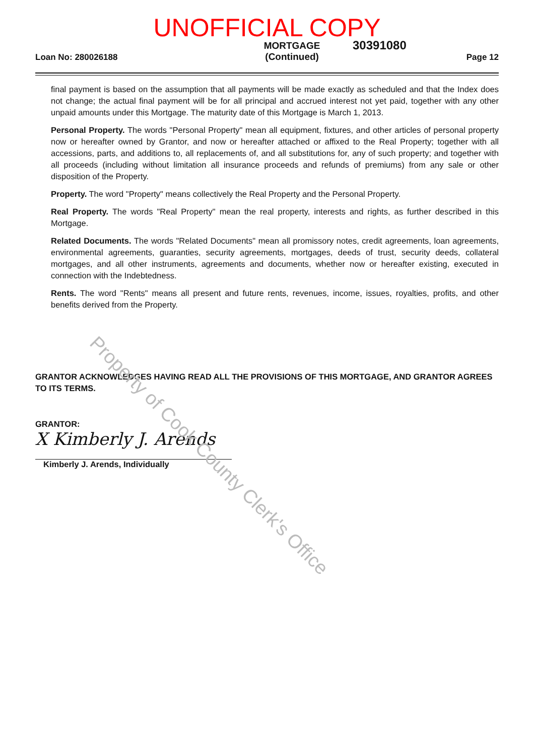UNOFFICIAL COPY
30391080
Loan No: 280026188
MORTGAGE
(Continued)
Page 12
final payment is based on the assumption that all payments will be made exactly as scheduled and that the Index does not change; the actual final payment will be for all principal and accrued interest not yet paid, together with any other unpaid amounts under this Mortgage. The maturity date of this Mortgage is March 1, 2013.
Personal Property. The words "Personal Property" mean all equipment, fixtures, and other articles of personal property now or hereafter owned by Grantor, and now or hereafter attached or affixed to the Real Property; together with all accessions, parts, and additions to, all replacements of, and all substitutions for, any of such property; and together with all proceeds (including without limitation all insurance proceeds and refunds of premiums) from any sale or other disposition of the Property.
Property. The word "Property" means collectively the Real Property and the Personal Property.
Real Property. The words "Real Property" mean the real property, interests and rights, as further described in this Mortgage.
Related Documents. The words "Related Documents" mean all promissory notes, credit agreements, loan agreements, environmental agreements, guaranties, security agreements, mortgages, deeds of trust, security deeds, collateral mortgages, and all other instruments, agreements and documents, whether now or hereafter existing, executed in connection with the Indebtedness.
Rents. The word "Rents" means all present and future rents, revenues, income, issues, royalties, profits, and other benefits derived from the Property.
GRANTOR ACKNOWLEDGES HAVING READ ALL THE PROVISIONS OF THIS MORTGAGE, AND GRANTOR AGREES TO ITS TERMS.
GRANTOR:
X Kimberly J. Arends
Kimberly J. Arends, Individually
Property of Cook County Clerk's Office